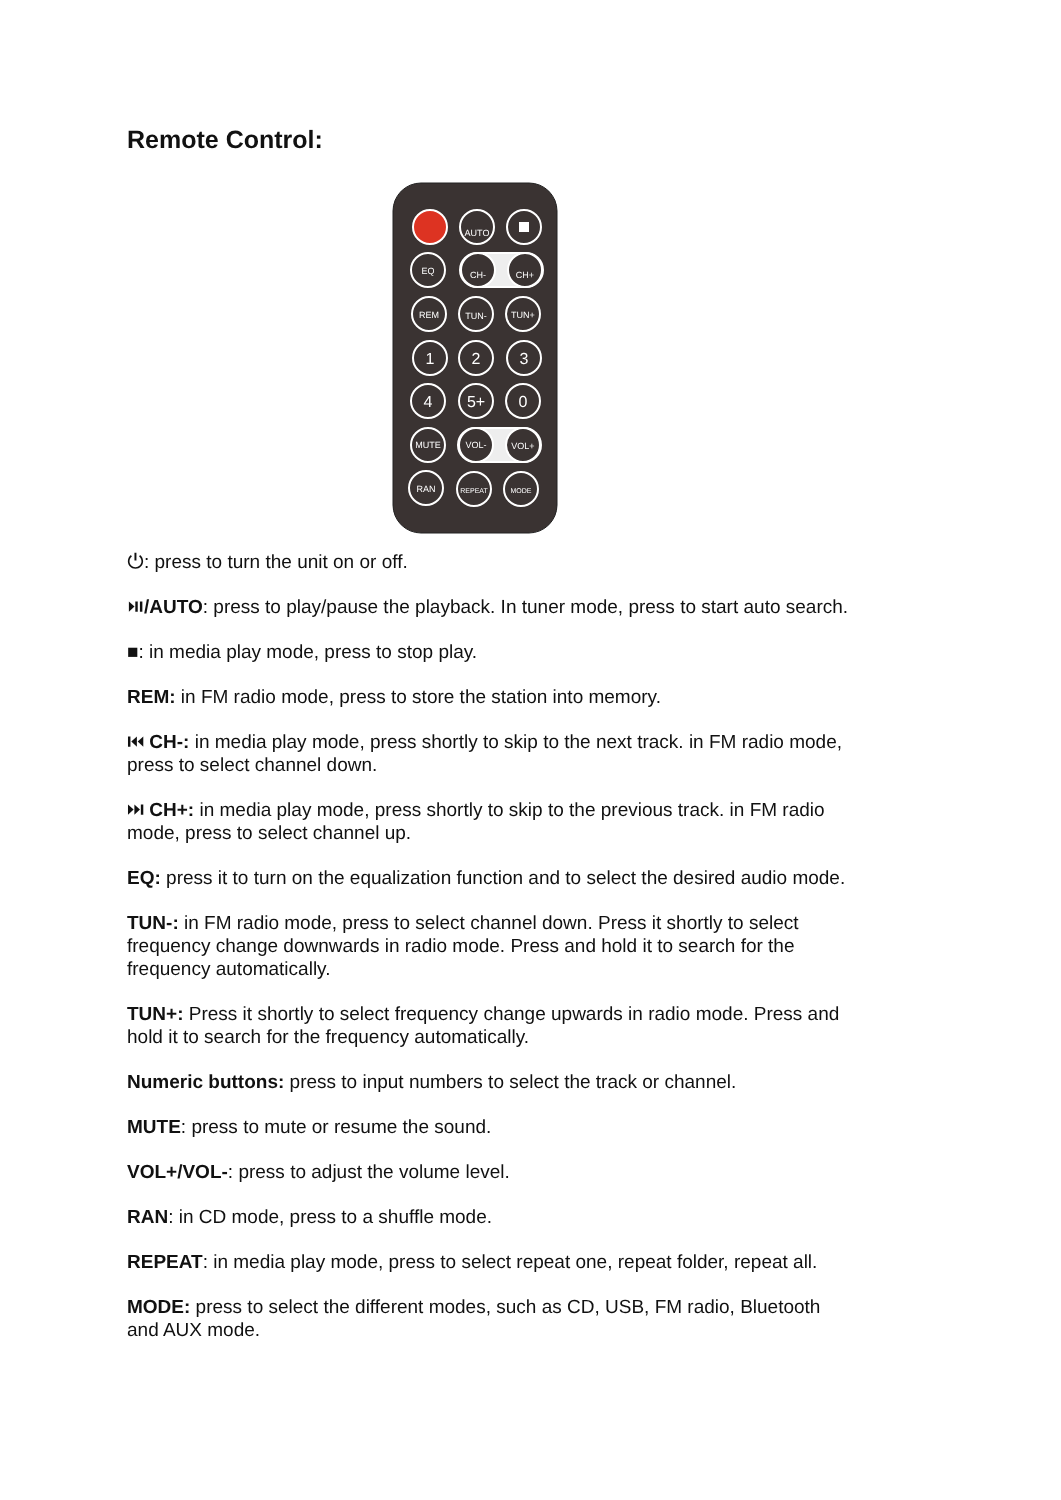Remote Control:
AUTO
EQ
CH-
CH+
REM
TUN-
TUN+
1
2
3
4
5+
0
MUTE
VOL-
VOL+
RAN
REPEAT
MODE
⏻: press to turn the unit on or off.
⏯/AUTO: press to play/pause the playback. In tuner mode, press to start auto search.
■: in media play mode, press to stop play.
REM: in FM radio mode, press to store the station into memory.
⏮ CH-: in media play mode, press shortly to skip to the next track. in FM radio mode, press to select channel down.
⏭ CH+: in media play mode, press shortly to skip to the previous track. in FM radio mode, press to select channel up.
EQ: press it to turn on the equalization function and to select the desired audio mode.
TUN-: in FM radio mode, press to select channel down. Press it shortly to select frequency change downwards in radio mode. Press and hold it to search for the frequency automatically.
TUN+: Press it shortly to select frequency change upwards in radio mode. Press and hold it to search for the frequency automatically.
Numeric buttons: press to input numbers to select the track or channel.
MUTE: press to mute or resume the sound.
VOL+/VOL-: press to adjust the volume level.
RAN: in CD mode, press to a shuffle mode.
REPEAT: in media play mode, press to select repeat one, repeat folder, repeat all.
MODE: press to select the different modes, such as CD, USB, FM radio, Bluetooth and AUX mode.